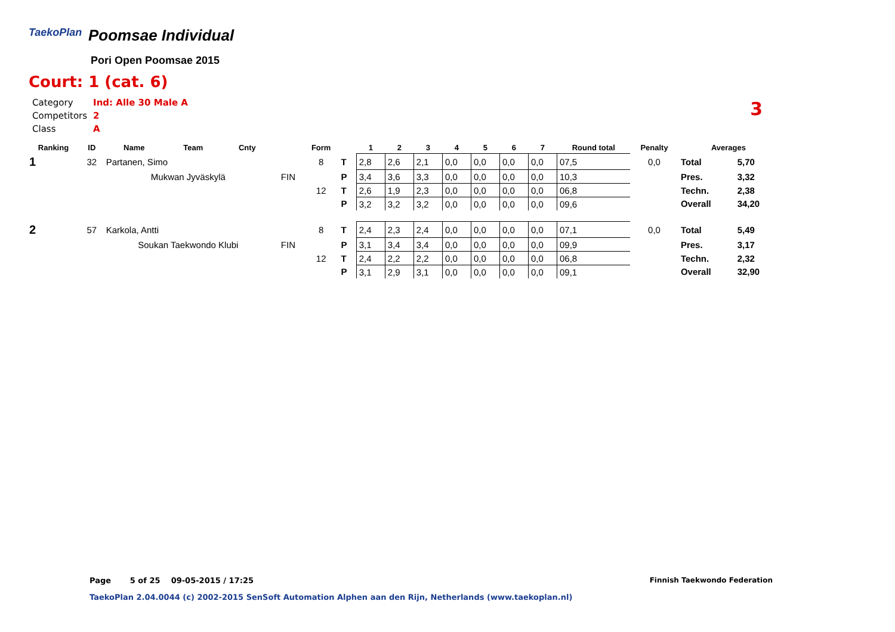TaekoPlan
Poomsae Individual
Pori Open Poomsae 2015
Court: 1 (cat. 6)
| Category | Ind: Alle 30 Male A |
| Competitors | 2 |
| Class | A |
3
| Ranking | ID | Name | Team | Cnty | | Form | | 1 | 2 | 3 | 4 | 5 | 6 | 7 | Round total | Penalty | Averages | |
| --- | --- | --- | --- | --- | --- | --- | --- | --- | --- | --- | --- | --- | --- | --- | --- | --- | --- | --- |
| 1 | 32 | Partanen, Simo | | | | 8 | T | 2,8 | 2,6 | 2,1 | 0,0 | 0,0 | 0,0 | 0,0 | 07,5 | 0,0 | Total | 5,70 |
| | | Mukwan Jyväskylä | | | FIN | | P | 3,4 | 3,6 | 3,3 | 0,0 | 0,0 | 0,0 | 0,0 | 10,3 | | Pres. | 3,32 |
| | | | | | | 12 | T | 2,6 | 1,9 | 2,3 | 0,0 | 0,0 | 0,0 | 0,0 | 06,8 | | Techn. | 2,38 |
| | | | | | | | P | 3,2 | 3,2 | 3,2 | 0,0 | 0,0 | 0,0 | 0,0 | 09,6 | | Overall | 34,20 |
| 2 | 57 | Karkola, Antti | | | | 8 | T | 2,4 | 2,3 | 2,4 | 0,0 | 0,0 | 0,0 | 0,0 | 07,1 | 0,0 | Total | 5,49 |
| | | Soukan Taekwondo Klubi | | | FIN | | P | 3,1 | 3,4 | 3,4 | 0,0 | 0,0 | 0,0 | 0,0 | 09,9 | | Pres. | 3,17 |
| | | | | | | 12 | T | 2,4 | 2,2 | 2,2 | 0,0 | 0,0 | 0,0 | 0,0 | 06,8 | | Techn. | 2,32 |
| | | | | | | | P | 3,1 | 2,9 | 3,1 | 0,0 | 0,0 | 0,0 | 0,0 | 09,1 | | Overall | 32,90 |
Page 5 of 25 09-05-2015 / 17:25
Finnish Taekwondo Federation
TaekoPlan 2.04.0044 (c) 2002-2015 SenSoft Automation Alphen aan den Rijn, Netherlands (www.taekoplan.nl)